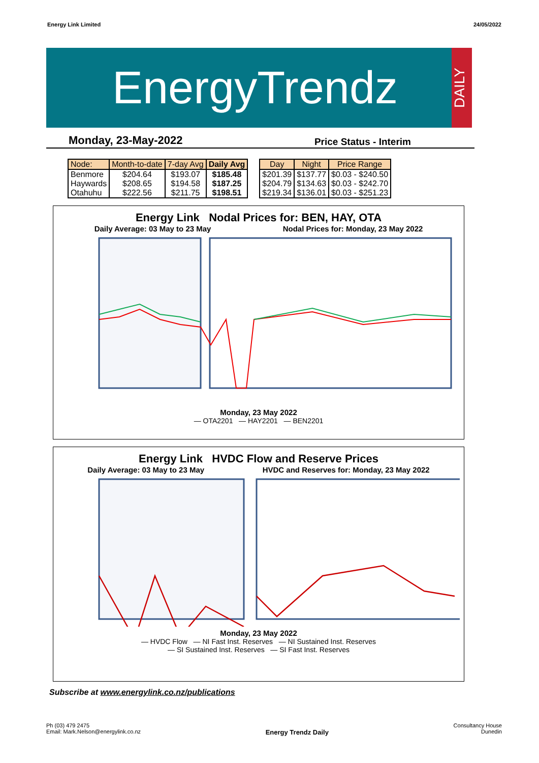Energy Link Limited 24/05/2022
EnergyTrendz DAILY
Monday, 23-May-2022 Price Status - Interim
| Node: | Month-to-date | 7-day Avg | Daily Avg |
| --- | --- | --- | --- |
| Benmore | $204.64 | $193.07 | $185.48 |
| Haywards | $208.65 | $194.58 | $187.25 |
| Otahuhu | $222.56 | $211.75 | $198.51 |
| Day | Night | Price Range |
| --- | --- | --- |
| $201.39 | $137.77 | $0.03 - $240.50 |
| $204.79 | $134.63 | $0.03 - $242.70 |
| $219.34 | $136.01 | $0.03 - $251.23 |
Energy Link Nodal Prices for: BEN, HAY, OTA
Daily Average: 03 May to 23 May Nodal Prices for: Monday, 23 May 2022
Monday, 23 May 2022
— OTA2201 — HAY2201 — BEN2201
Energy Link HVDC Flow and Reserve Prices
Daily Average: 03 May to 23 May HVDC and Reserves for: Monday, 23 May 2022
Monday, 23 May 2022
— HVDC Flow — NI Fast Inst. Reserves — NI Sustained Inst. Reserves
— SI Sustained Inst. Reserves — SI Fast Inst. Reserves
Subscribe at www.energylink.co.nz/publications
Ph (03) 479 2475
Email: Mark.Nelson@energylink.co.nz Energy Trendz Daily Consultancy House
Dunedin